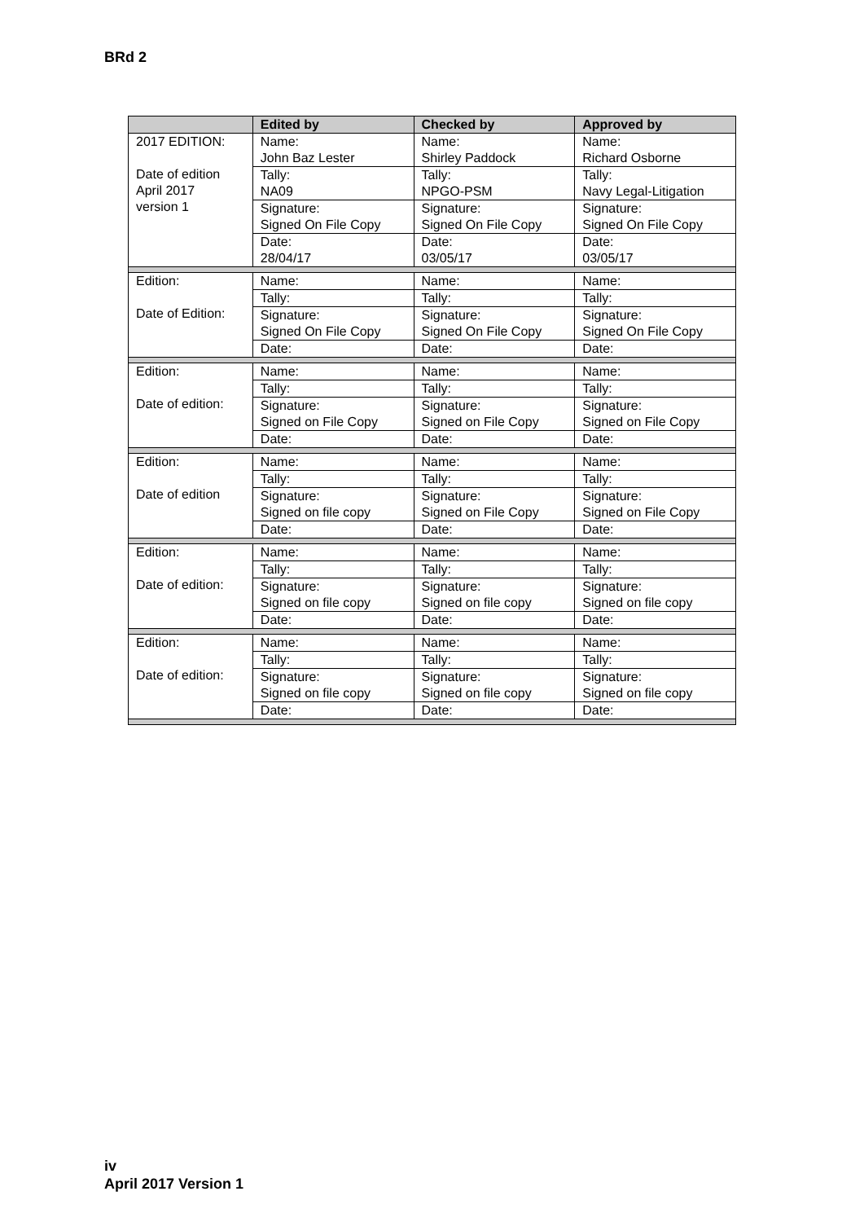BRd 2
| | Edited by | Checked by | Approved by |
| --- | --- | --- | --- |
| 2017 EDITION: Date of edition April 2017 version 1 | Name: John Baz Lester | Name: Shirley Paddock | Name: Richard Osborne |
| | Tally: NA09 | Tally: NPGO-PSM | Tally: Navy Legal-Litigation |
| | Signature: Signed On File Copy | Signature: Signed On File Copy | Signature: Signed On File Copy |
| | Date: 28/04/17 | Date: 03/05/17 | Date: 03/05/17 |
| Edition: Date of Edition: | Name: | Name: | Name: |
| | Tally: | Tally: | Tally: |
| | Signature: Signed On File Copy | Signature: Signed On File Copy | Signature: Signed On File Copy |
| | Date: | Date: | Date: |
| Edition: Date of edition: | Name: | Name: | Name: |
| | Tally: | Tally: | Tally: |
| | Signature: Signed on File Copy | Signature: Signed on File Copy | Signature: Signed on File Copy |
| | Date: | Date: | Date: |
| Edition: Date of edition | Name: | Name: | Name: |
| | Tally: | Tally: | Tally: |
| | Signature: Signed on file copy | Signature: Signed on File Copy | Signature: Signed on File Copy |
| | Date: | Date: | Date: |
| Edition: Date of edition: | Name: | Name: | Name: |
| | Tally: | Tally: | Tally: |
| | Signature: Signed on file copy | Signature: Signed on file copy | Signature: Signed on file copy |
| | Date: | Date: | Date: |
| Edition: Date of edition: | Name: | Name: | Name: |
| | Tally: | Tally: | Tally: |
| | Signature: Signed on file copy | Signature: Signed on file copy | Signature: Signed on file copy |
| | Date: | Date: | Date: |
iv
April 2017 Version 1